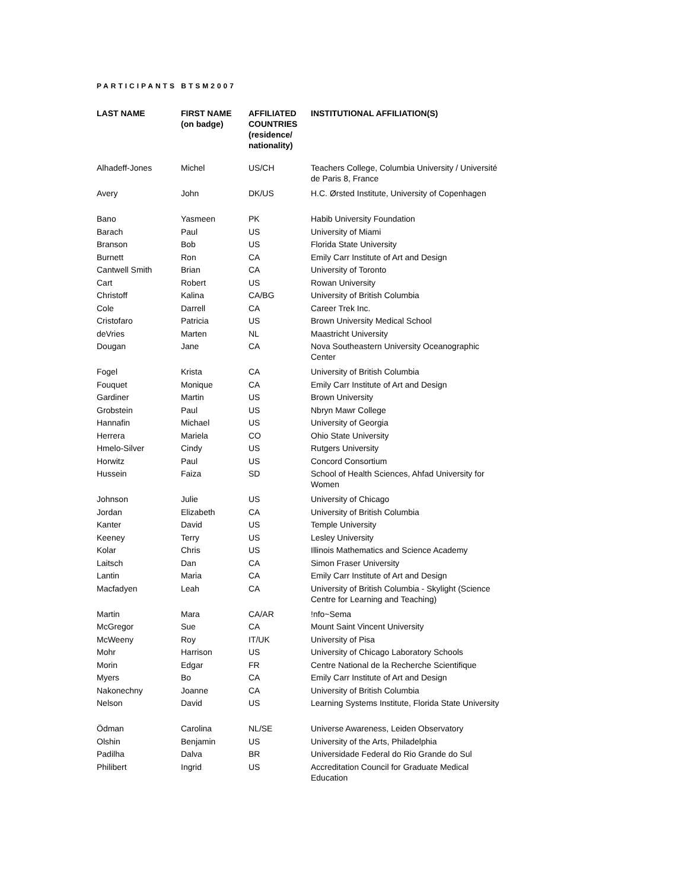PARTICIPANTS BTSM2007
| LAST NAME | FIRST NAME (on badge) | AFFILIATED COUNTRIES (residence/ nationality) | INSTITUTIONAL AFFILIATION(S) |
| --- | --- | --- | --- |
| Alhadeff-Jones | Michel | US/CH | Teachers College, Columbia University / Université de Paris 8, France |
| Avery | John | DK/US | H.C. Ørsted Institute, University of Copenhagen |
| Bano | Yasmeen | PK | Habib University Foundation |
| Barach | Paul | US | University of Miami |
| Branson | Bob | US | Florida State University |
| Burnett | Ron | CA | Emily Carr Institute of Art and Design |
| Cantwell Smith | Brian | CA | University of Toronto |
| Cart | Robert | US | Rowan University |
| Christoff | Kalina | CA/BG | University of British Columbia |
| Cole | Darrell | CA | Career Trek Inc. |
| Cristofaro | Patricia | US | Brown University Medical School |
| deVries | Marten | NL | Maastricht University |
| Dougan | Jane | CA | Nova Southeastern University Oceanographic Center |
| Fogel | Krista | CA | University of British Columbia |
| Fouquet | Monique | CA | Emily Carr Institute of Art and Design |
| Gardiner | Martin | US | Brown University |
| Grobstein | Paul | US | Nbryn Mawr College |
| Hannafin | Michael | US | University of Georgia |
| Herrera | Mariela | CO | Ohio State University |
| Hmelo-Silver | Cindy | US | Rutgers University |
| Horwitz | Paul | US | Concord Consortium |
| Hussein | Faiza | SD | School of Health Sciences, Ahfad University for Women |
| Johnson | Julie | US | University of Chicago |
| Jordan | Elizabeth | CA | University of British Columbia |
| Kanter | David | US | Temple University |
| Keeney | Terry | US | Lesley University |
| Kolar | Chris | US | Illinois Mathematics and Science Academy |
| Laitsch | Dan | CA | Simon Fraser University |
| Lantin | Maria | CA | Emily Carr Institute of Art and Design |
| Macfadyen | Leah | CA | University of British Columbia - Skylight (Science Centre for Learning and Teaching) |
| Martin | Mara | CA/AR | !nfo~Sema |
| McGregor | Sue | CA | Mount Saint Vincent University |
| McWeeny | Roy | IT/UK | University of Pisa |
| Mohr | Harrison | US | University of Chicago Laboratory Schools |
| Morin | Edgar | FR | Centre National de la Recherche Scientifique |
| Myers | Bo | CA | Emily Carr Institute of Art and Design |
| Nakonechny | Joanne | CA | University of British Columbia |
| Nelson | David | US | Learning Systems Institute, Florida State University |
| Ödman | Carolina | NL/SE | Universe Awareness, Leiden Observatory |
| Olshin | Benjamin | US | University of the Arts, Philadelphia |
| Padilha | Dalva | BR | Universidade Federal do Rio Grande do Sul |
| Philibert | Ingrid | US | Accreditation Council for Graduate Medical Education |